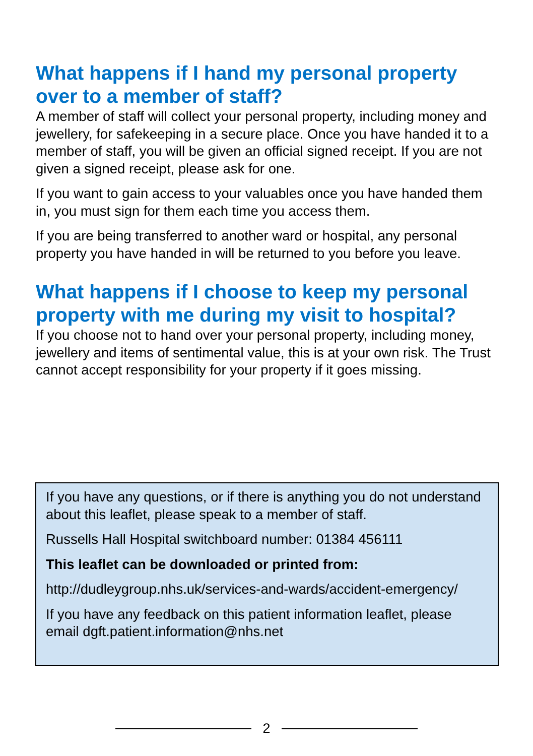What happens if I hand my personal property over to a member of staff?
A member of staff will collect your personal property, including money and jewellery, for safekeeping in a secure place. Once you have handed it to a member of staff, you will be given an official signed receipt. If you are not given a signed receipt, please ask for one.
If you want to gain access to your valuables once you have handed them in, you must sign for them each time you access them.
If you are being transferred to another ward or hospital, any personal property you have handed in will be returned to you before you leave.
What happens if I choose to keep my personal property with me during my visit to hospital?
If you choose not to hand over your personal property, including money, jewellery and items of sentimental value, this is at your own risk. The Trust cannot accept responsibility for your property if it goes missing.
If you have any questions, or if there is anything you do not understand about this leaflet, please speak to a member of staff.
Russells Hall Hospital switchboard number: 01384 456111
This leaflet can be downloaded or printed from:
http://dudleygroup.nhs.uk/services-and-wards/accident-emergency/
If you have any feedback on this patient information leaflet, please email dgft.patient.information@nhs.net
2